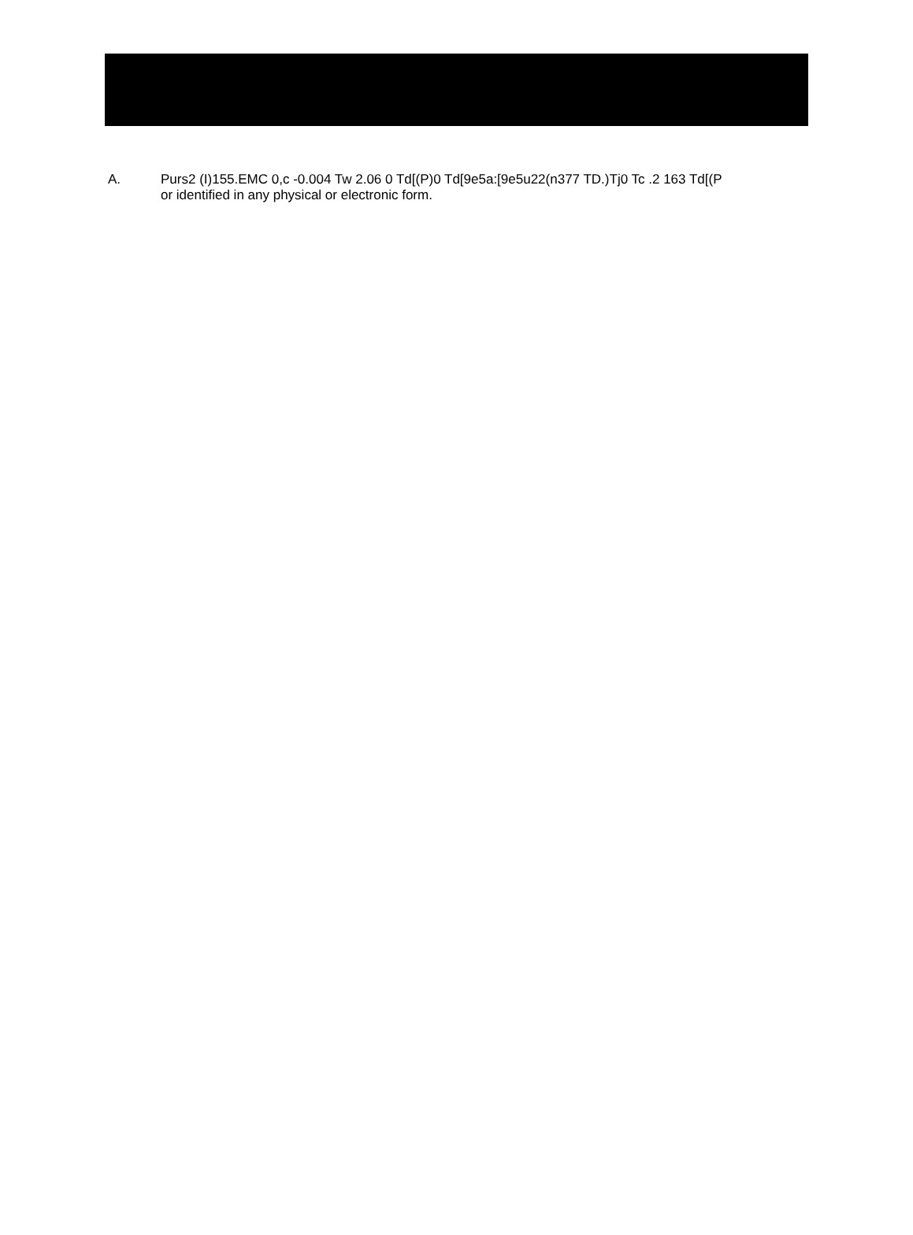A. Purs2 (I)155.EMC 0,c -0.004 Tw 2.06 0 Td[(P)0 Td[9e5a:[9e5u22(n377 TD.)Tj0 Tc .2 163 Td[(P
or identified in any physical or electronic form.